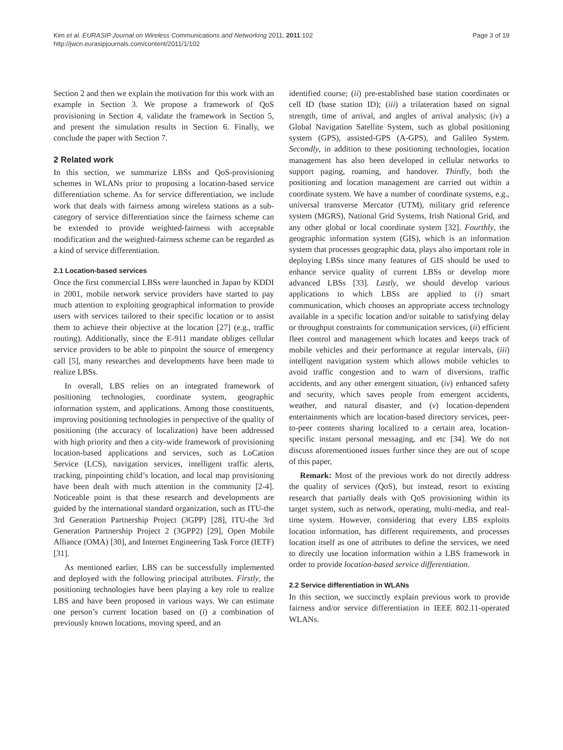Kim et al. EURASIP Journal on Wireless Communications and Networking 2011, 2011:102
http://jwcn.eurasipjournals.com/content/2011/1/102
Page 3 of 19
Section 2 and then we explain the motivation for this work with an example in Section 3. We propose a framework of QoS provisioning in Section 4, validate the framework in Section 5, and present the simulation results in Section 6. Finally, we conclude the paper with Section 7.
2 Related work
In this section, we summarize LBSs and QoS-provisioning schemes in WLANs prior to proposing a location-based service differentiation scheme. As for service differentiation, we include work that deals with fairness among wireless stations as a sub-category of service differentiation since the fairness scheme can be extended to provide weighted-fairness with acceptable modification and the weighted-fairness scheme can be regarded as a kind of service differentiation.
2.1 Location-based services
Once the first commercial LBSs were launched in Japan by KDDI in 2001, mobile network service providers have started to pay much attention to exploiting geographical information to provide users with services tailored to their specific location or to assist them to achieve their objective at the location [27] (e.g., traffic routing). Additionally, since the E-911 mandate obliges cellular service providers to be able to pinpoint the source of emergency call [5], many researches and developments have been made to realize LBSs.
In overall, LBS relies on an integrated framework of positioning technologies, coordinate system, geographic information system, and applications. Among those constituents, improving positioning technologies in perspective of the quality of positioning (the accuracy of localization) have been addressed with high priority and then a city-wide framework of provisioning location-based applications and services, such as LoCation Service (LCS), navigation services, intelligent traffic alerts, tracking, pinpointing child’s location, and local map provisioning have been dealt with much attention in the community [2-4]. Noticeable point is that these research and developments are guided by the international standard organization, such as ITU-the 3rd Generation Partnership Project (3GPP) [28], ITU-the 3rd Generation Partnership Project 2 (3GPP2) [29], Open Mobile Alliance (OMA) [30], and Internet Engineering Task Force (IETF) [31].
As mentioned earlier, LBS can be successfully implemented and deployed with the following principal attributes. Firstly, the positioning technologies have been playing a key role to realize LBS and have been proposed in various ways. We can estimate one person’s current location based on (i) a combination of previously known locations, moving speed, and an
identified course; (ii) pre-established base station coordinates or cell ID (base station ID); (iii) a trilateration based on signal strength, time of arrival, and angles of arrival analysis; (iv) a Global Navigation Satellite System, such as global positioning system (GPS), assisted-GPS (A-GPS), and Galileo System. Secondly, in addition to these positioning technologies, location management has also been developed in cellular networks to support paging, roaming, and handover. Thirdly, both the positioning and location management are carried out within a coordinate system. We have a number of coordinate systems, e.g., universal transverse Mercator (UTM), military grid reference system (MGRS), National Grid Systems, Irish National Grid, and any other global or local coordinate system [32]. Fourthly, the geographic information system (GIS), which is an information system that processes geographic data, plays also important role in deploying LBSs since many features of GIS should be used to enhance service quality of current LBSs or develop more advanced LBSs [33]. Lastly, we should develop various applications to which LBSs are applied to (i) smart communication, which chooses an appropriate access technology available in a specific location and/or suitable to satisfying delay or throughput constraints for communication services, (ii) efficient fleet control and management which locates and keeps track of mobile vehicles and their performance at regular intervals, (iii) intelligent navigation system which allows mobile vehicles to avoid traffic congestion and to warn of diversions, traffic accidents, and any other emergent situation, (iv) enhanced safety and security, which saves people from emergent accidents, weather, and natural disaster, and (v) location-dependent entertainments which are location-based directory services, peer-to-peer contents sharing localized to a certain area, location-specific instant personal messaging, and etc [34]. We do not discuss aforementioned issues further since they are out of scope of this paper,
Remark: Most of the previous work do not directly address the quality of services (QoS), but instead, resort to existing research that partially deals with QoS provisioning within its target system, such as network, operating, multi-media, and real-time system. However, considering that every LBS exploits location information, has different requirements, and processes location itself as one of attributes to define the services, we need to directly use location information within a LBS framework in order to provide location-based service differentiation.
2.2 Service differentiation in WLANs
In this section, we succinctly explain previous work to provide fairness and/or service differentiation in IEEE 802.11-operated WLANs.